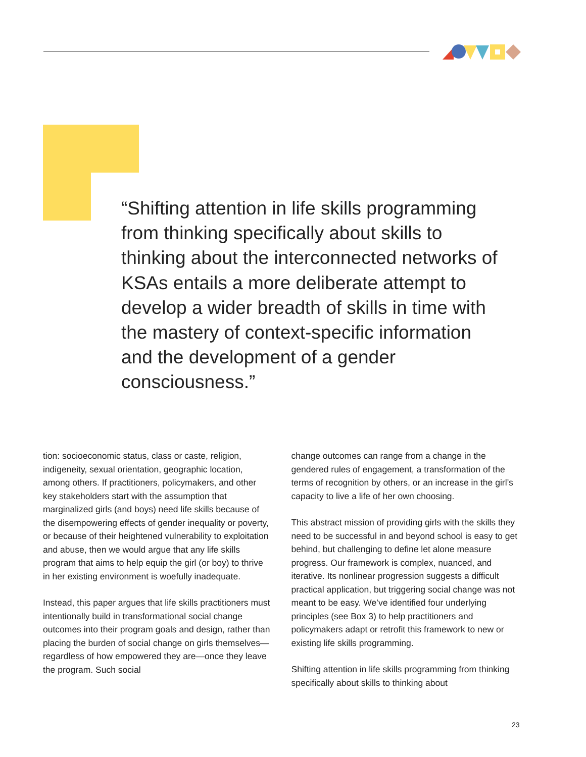“Shifting attention in life skills programming from thinking specifically about skills to thinking about the interconnected networks of KSAs entails a more deliberate attempt to develop a wider breadth of skills in time with the mastery of context-specific information and the development of a gender consciousness.”
tion: socioeconomic status, class or caste, religion, indigeneity, sexual orientation, geographic location, among others. If practitioners, policymakers, and other key stakeholders start with the assumption that marginalized girls (and boys) need life skills because of the disempowering effects of gender inequality or poverty, or because of their heightened vulnerability to exploitation and abuse, then we would argue that any life skills program that aims to help equip the girl (or boy) to thrive in her existing environment is woefully inadequate.
Instead, this paper argues that life skills practitioners must intentionally build in transformational social change outcomes into their program goals and design, rather than placing the burden of social change on girls themselves—regardless of how empowered they are—once they leave the program. Such social
change outcomes can range from a change in the gendered rules of engagement, a transformation of the terms of recognition by others, or an increase in the girl’s capacity to live a life of her own choosing.
This abstract mission of providing girls with the skills they need to be successful in and beyond school is easy to get behind, but challenging to define let alone measure progress. Our framework is complex, nuanced, and iterative. Its nonlinear progression suggests a difficult practical application, but triggering social change was not meant to be easy. We’ve identified four underlying principles (see Box 3) to help practitioners and policymakers adapt or retrofit this framework to new or existing life skills programming.
Shifting attention in life skills programming from thinking specifically about skills to thinking about
23